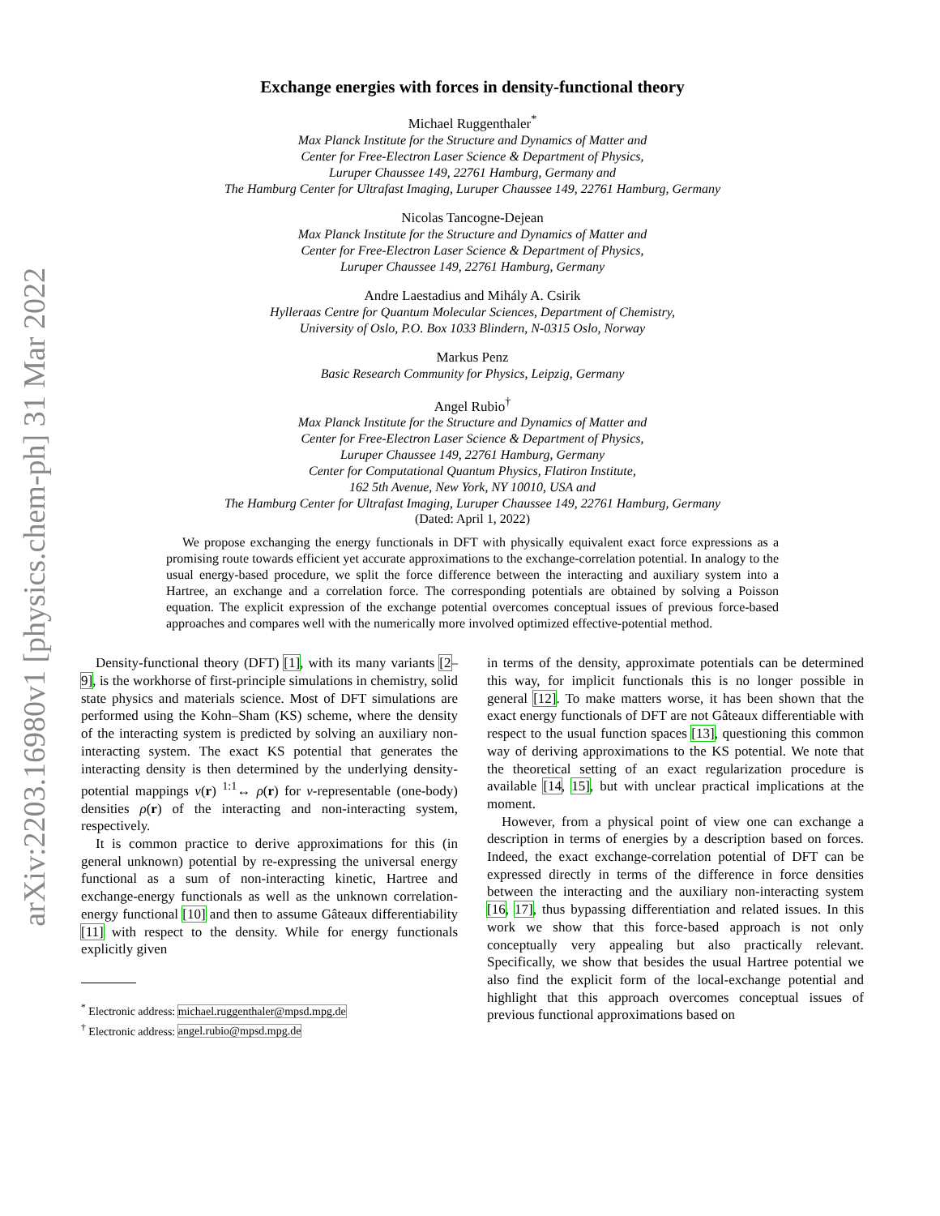arXiv:2203.16980v1 [physics.chem-ph] 31 Mar 2022
Exchange energies with forces in density-functional theory
Michael Ruggenthaler<sup>*</sup>
Max Planck Institute for the Structure and Dynamics of Matter and
Center for Free-Electron Laser Science & Department of Physics,
Luruper Chaussee 149, 22761 Hamburg, Germany and
The Hamburg Center for Ultrafast Imaging, Luruper Chaussee 149, 22761 Hamburg, Germany
Nicolas Tancogne-Dejean
Max Planck Institute for the Structure and Dynamics of Matter and
Center for Free-Electron Laser Science & Department of Physics,
Luruper Chaussee 149, 22761 Hamburg, Germany
Andre Laestadius and Mihály A. Csirik
Hylleraas Centre for Quantum Molecular Sciences, Department of Chemistry,
University of Oslo, P.O. Box 1033 Blindern, N-0315 Oslo, Norway
Markus Penz
Basic Research Community for Physics, Leipzig, Germany
Angel Rubio<sup>†</sup>
Max Planck Institute for the Structure and Dynamics of Matter and
Center for Free-Electron Laser Science & Department of Physics,
Luruper Chaussee 149, 22761 Hamburg, Germany
Center for Computational Quantum Physics, Flatiron Institute,
162 5th Avenue, New York, NY 10010, USA and
The Hamburg Center for Ultrafast Imaging, Luruper Chaussee 149, 22761 Hamburg, Germany
(Dated: April 1, 2022)
We propose exchanging the energy functionals in DFT with physically equivalent exact force expressions as a promising route towards efficient yet accurate approximations to the exchange-correlation potential. In analogy to the usual energy-based procedure, we split the force difference between the interacting and auxiliary system into a Hartree, an exchange and a correlation force. The corresponding potentials are obtained by solving a Poisson equation. The explicit expression of the exchange potential overcomes conceptual issues of previous force-based approaches and compares well with the numerically more involved optimized effective-potential method.
Density-functional theory (DFT) [1], with its many variants [2–9], is the workhorse of first-principle simulations in chemistry, solid state physics and materials science. Most of DFT simulations are performed using the Kohn–Sham (KS) scheme, where the density of the interacting system is predicted by solving an auxiliary non-interacting system. The exact KS potential that generates the interacting density is then determined by the underlying density-potential mappings v(r) <sup>1:1</sup>↔ ρ(r) for v-representable (one-body) densities ρ(r) of the interacting and non-interacting system, respectively.
It is common practice to derive approximations for this (in general unknown) potential by re-expressing the universal energy functional as a sum of non-interacting kinetic, Hartree and exchange-energy functionals as well as the unknown correlation-energy functional [10] and then to assume Gâteaux differentiability [11] with respect to the density. While for energy functionals explicitly given
<sup>*</sup> Electronic address: michael.ruggenthaler@mpsd.mpg.de
<sup>†</sup> Electronic address: angel.rubio@mpsd.mpg.de
in terms of the density, approximate potentials can be determined this way, for implicit functionals this is no longer possible in general [12]. To make matters worse, it has been shown that the exact energy functionals of DFT are not Gâteaux differentiable with respect to the usual function spaces [13], questioning this common way of deriving approximations to the KS potential. We note that the theoretical setting of an exact regularization procedure is available [14, 15], but with unclear practical implications at the moment.
However, from a physical point of view one can exchange a description in terms of energies by a description based on forces. Indeed, the exact exchange-correlation potential of DFT can be expressed directly in terms of the difference in force densities between the interacting and the auxiliary non-interacting system [16, 17], thus bypassing differentiation and related issues. In this work we show that this force-based approach is not only conceptually very appealing but also practically relevant. Specifically, we show that besides the usual Hartree potential we also find the explicit form of the local-exchange potential and highlight that this approach overcomes conceptual issues of previous functional approximations based on